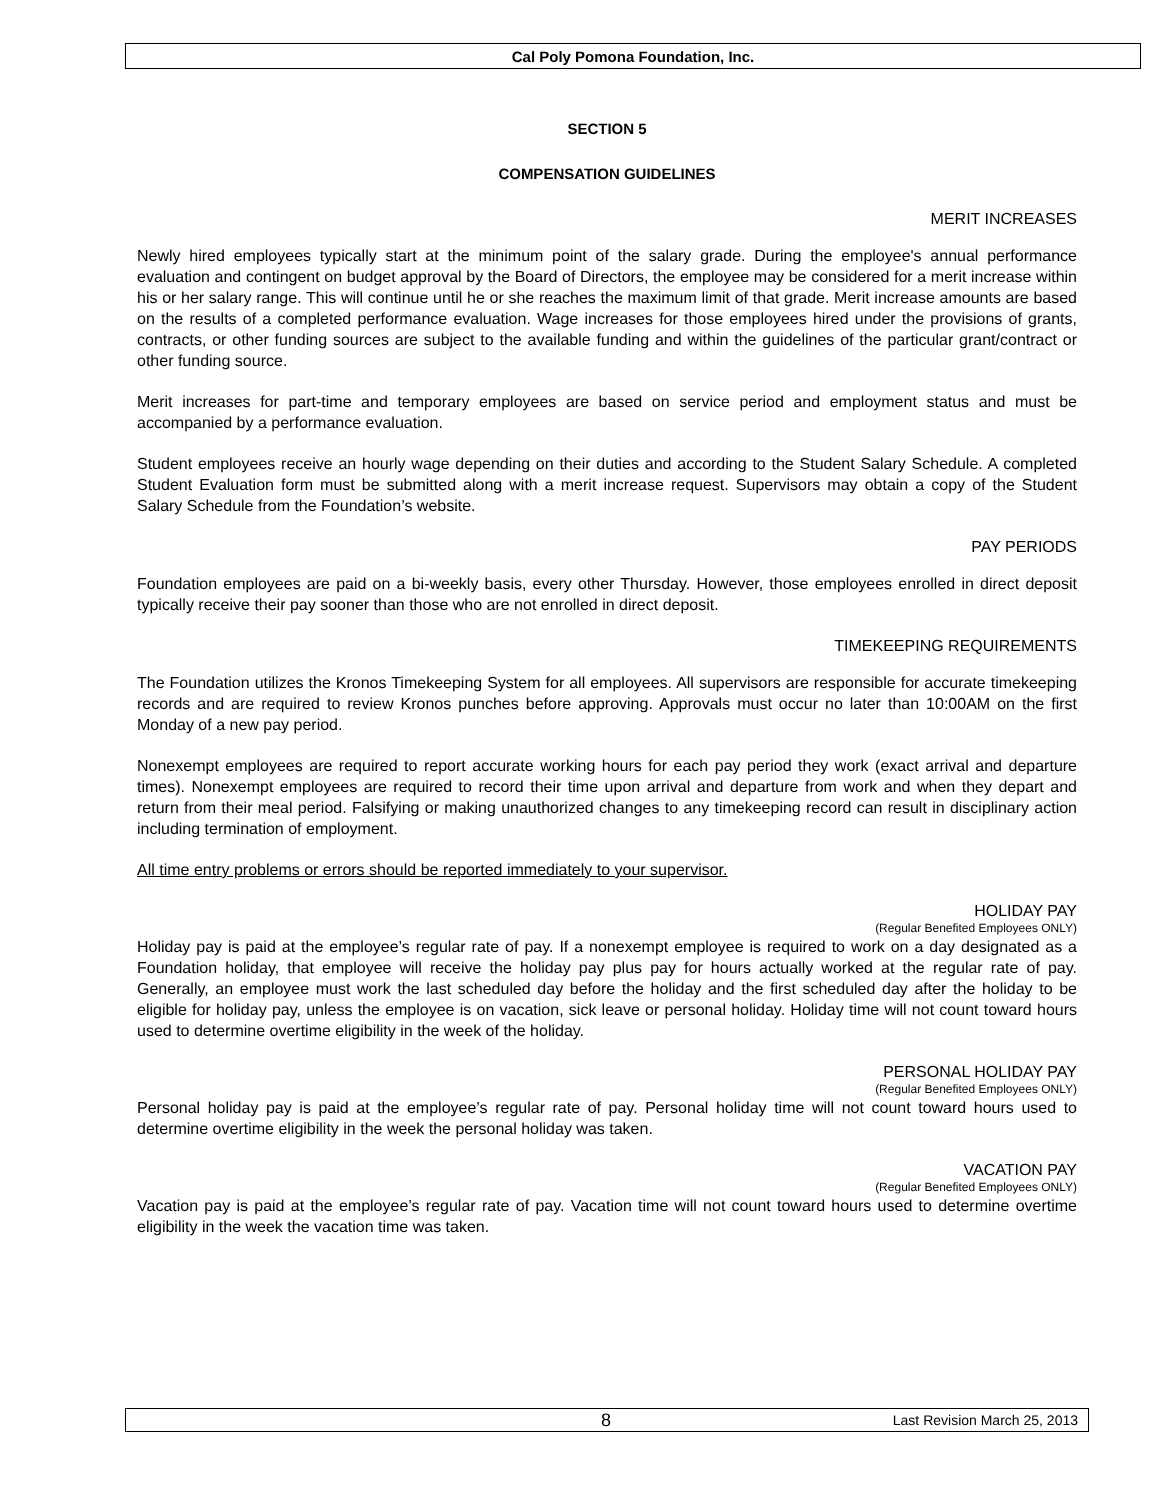Cal Poly Pomona Foundation, Inc.
SECTION 5
COMPENSATION GUIDELINES
MERIT INCREASES
Newly hired employees typically start at the minimum point of the salary grade. During the employee's annual performance evaluation and contingent on budget approval by the Board of Directors, the employee may be considered for a merit increase within his or her salary range. This will continue until he or she reaches the maximum limit of that grade. Merit increase amounts are based on the results of a completed performance evaluation. Wage increases for those employees hired under the provisions of grants, contracts, or other funding sources are subject to the available funding and within the guidelines of the particular grant/contract or other funding source.
Merit increases for part-time and temporary employees are based on service period and employment status and must be accompanied by a performance evaluation.
Student employees receive an hourly wage depending on their duties and according to the Student Salary Schedule. A completed Student Evaluation form must be submitted along with a merit increase request. Supervisors may obtain a copy of the Student Salary Schedule from the Foundation’s website.
PAY PERIODS
Foundation employees are paid on a bi-weekly basis, every other Thursday. However, those employees enrolled in direct deposit typically receive their pay sooner than those who are not enrolled in direct deposit.
TIMEKEEPING REQUIREMENTS
The Foundation utilizes the Kronos Timekeeping System for all employees. All supervisors are responsible for accurate timekeeping records and are required to review Kronos punches before approving. Approvals must occur no later than 10:00AM on the first Monday of a new pay period.
Nonexempt employees are required to report accurate working hours for each pay period they work (exact arrival and departure times). Nonexempt employees are required to record their time upon arrival and departure from work and when they depart and return from their meal period. Falsifying or making unauthorized changes to any timekeeping record can result in disciplinary action including termination of employment.
All time entry problems or errors should be reported immediately to your supervisor.
HOLIDAY PAY
(Regular Benefited Employees ONLY)
Holiday pay is paid at the employee’s regular rate of pay. If a nonexempt employee is required to work on a day designated as a Foundation holiday, that employee will receive the holiday pay plus pay for hours actually worked at the regular rate of pay. Generally, an employee must work the last scheduled day before the holiday and the first scheduled day after the holiday to be eligible for holiday pay, unless the employee is on vacation, sick leave or personal holiday. Holiday time will not count toward hours used to determine overtime eligibility in the week of the holiday.
PERSONAL HOLIDAY PAY
(Regular Benefited Employees ONLY)
Personal holiday pay is paid at the employee’s regular rate of pay. Personal holiday time will not count toward hours used to determine overtime eligibility in the week the personal holiday was taken.
VACATION PAY
(Regular Benefited Employees ONLY)
Vacation pay is paid at the employee’s regular rate of pay. Vacation time will not count toward hours used to determine overtime eligibility in the week the vacation time was taken.
8 Last Revision March 25, 2013